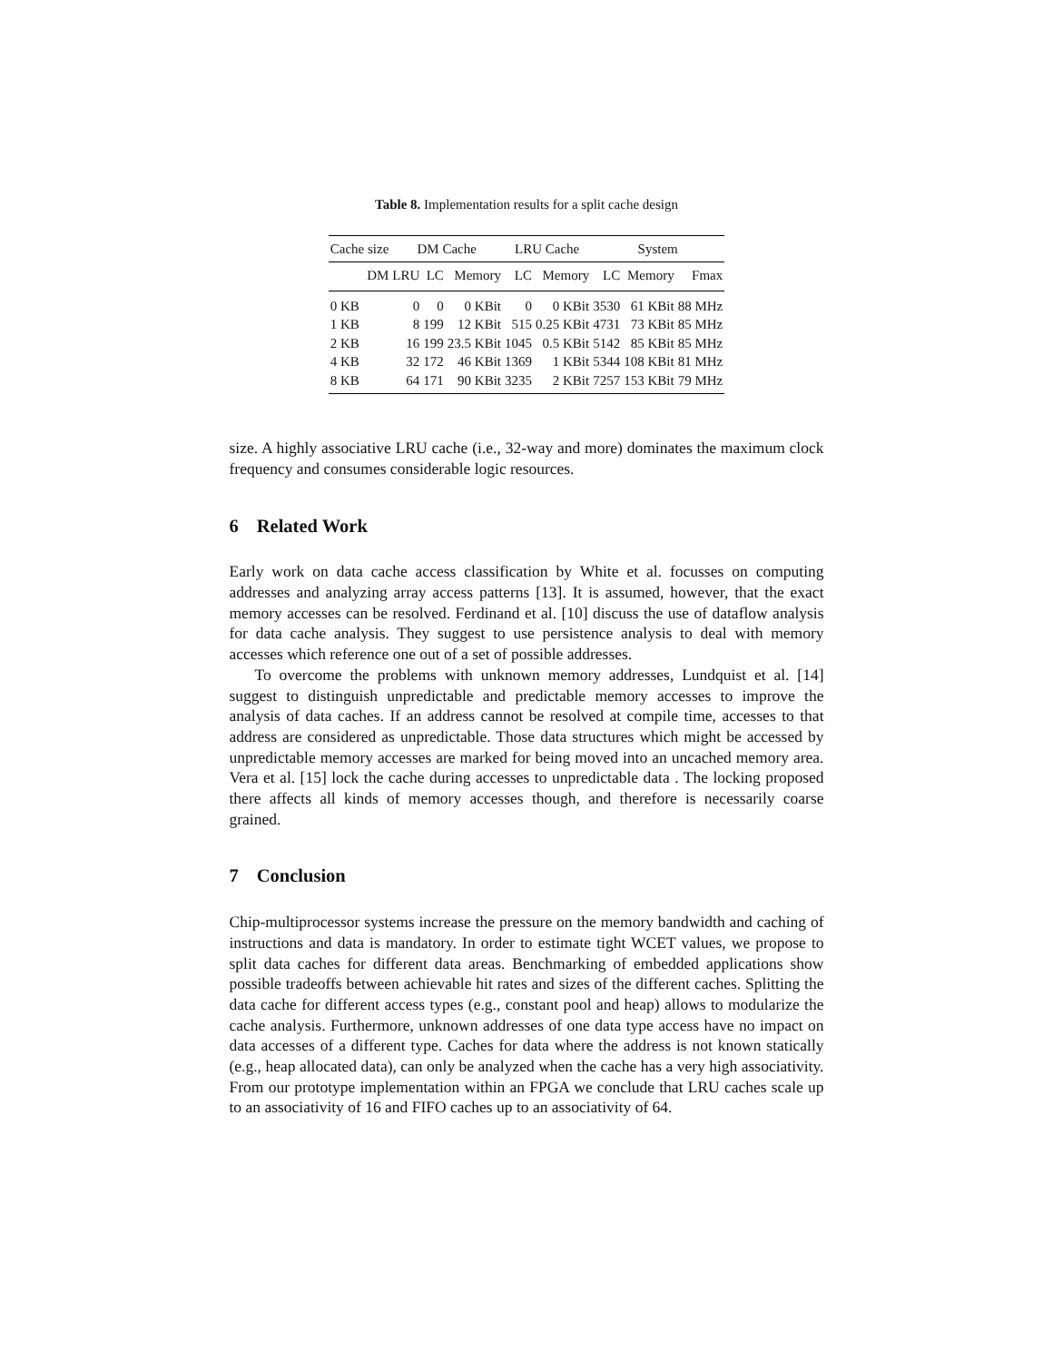Table 8. Implementation results for a split cache design
| Cache size | DM Cache | | | LRU Cache | | System | | |
| --- | --- | --- | --- | --- | --- | --- | --- | --- |
| DM | LRU | LC | Memory | LC | Memory | LC | Memory | Fmax |
| 0 KB | 0 | 0 | 0 KBit | 0 | 0 KBit | 3530 | 61 KBit | 88 MHz |
| 1 KB | 8 | 199 | 12 KBit | 515 | 0.25 KBit | 4731 | 73 KBit | 85 MHz |
| 2 KB | 16 | 199 | 23.5 KBit | 1045 | 0.5 KBit | 5142 | 85 KBit | 85 MHz |
| 4 KB | 32 | 172 | 46 KBit | 1369 | 1 KBit | 5344 | 108 KBit | 81 MHz |
| 8 KB | 64 | 171 | 90 KBit | 3235 | 2 KBit | 7257 | 153 KBit | 79 MHz |
size. A highly associative LRU cache (i.e., 32-way and more) dominates the maximum clock frequency and consumes considerable logic resources.
6 Related Work
Early work on data cache access classification by White et al. focusses on computing addresses and analyzing array access patterns [13]. It is assumed, however, that the exact memory accesses can be resolved. Ferdinand et al. [10] discuss the use of dataflow analysis for data cache analysis. They suggest to use persistence analysis to deal with memory accesses which reference one out of a set of possible addresses.
To overcome the problems with unknown memory addresses, Lundquist et al. [14] suggest to distinguish unpredictable and predictable memory accesses to improve the analysis of data caches. If an address cannot be resolved at compile time, accesses to that address are considered as unpredictable. Those data structures which might be accessed by unpredictable memory accesses are marked for being moved into an uncached memory area. Vera et al. [15] lock the cache during accesses to unpredictable data . The locking proposed there affects all kinds of memory accesses though, and therefore is necessarily coarse grained.
7 Conclusion
Chip-multiprocessor systems increase the pressure on the memory bandwidth and caching of instructions and data is mandatory. In order to estimate tight WCET values, we propose to split data caches for different data areas. Benchmarking of embedded applications show possible tradeoffs between achievable hit rates and sizes of the different caches. Splitting the data cache for different access types (e.g., constant pool and heap) allows to modularize the cache analysis. Furthermore, unknown addresses of one data type access have no impact on data accesses of a different type. Caches for data where the address is not known statically (e.g., heap allocated data), can only be analyzed when the cache has a very high associativity. From our prototype implementation within an FPGA we conclude that LRU caches scale up to an associativity of 16 and FIFO caches up to an associativity of 64.